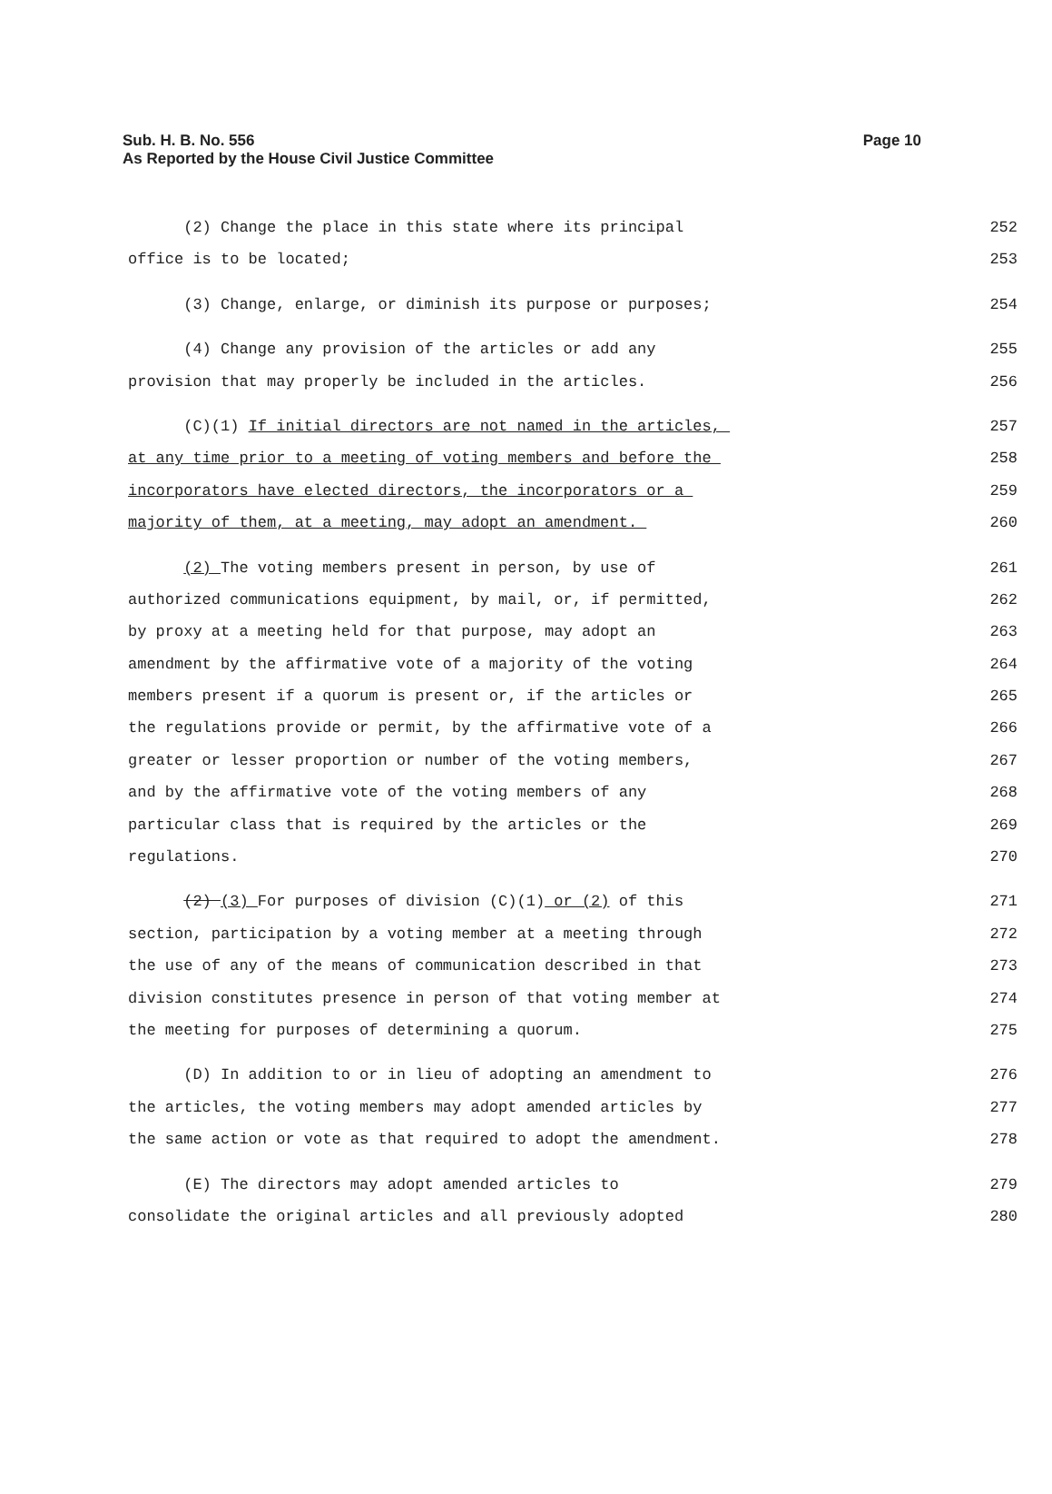Page 10 Sub. H. B. No. 556
As Reported by the House Civil Justice Committee
(2) Change the place in this state where its principal 252
office is to be located; 253
(3) Change, enlarge, or diminish its purpose or purposes; 254
(4) Change any provision of the articles or add any 255
provision that may properly be included in the articles. 256
(C)(1) If initial directors are not named in the articles, 257
at any time prior to a meeting of voting members and before the 258
incorporators have elected directors, the incorporators or a 259
majority of them, at a meeting, may adopt an amendment. 260
(2) The voting members present in person, by use of 261
authorized communications equipment, by mail, or, if permitted, 262
by proxy at a meeting held for that purpose, may adopt an 263
amendment by the affirmative vote of a majority of the voting 264
members present if a quorum is present or, if the articles or 265
the regulations provide or permit, by the affirmative vote of a 266
greater or lesser proportion or number of the voting members, 267
and by the affirmative vote of the voting members of any 268
particular class that is required by the articles or the 269
regulations. 270
(2) (3) For purposes of division (C)(1) or (2) of this 271
section, participation by a voting member at a meeting through 272
the use of any of the means of communication described in that 273
division constitutes presence in person of that voting member at 274
the meeting for purposes of determining a quorum. 275
(D) In addition to or in lieu of adopting an amendment to 276
the articles, the voting members may adopt amended articles by 277
the same action or vote as that required to adopt the amendment. 278
(E) The directors may adopt amended articles to 279
consolidate the original articles and all previously adopted 280